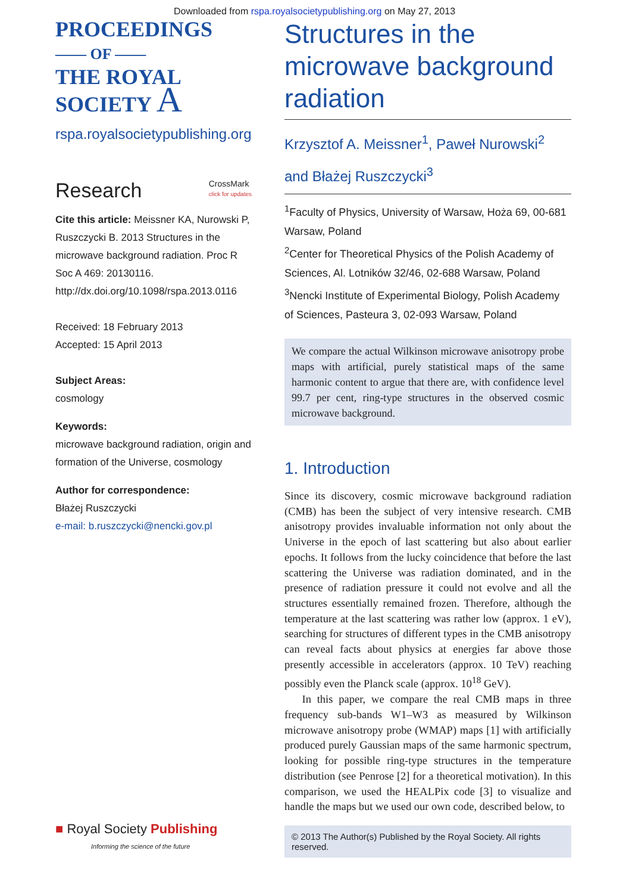Downloaded from rspa.royalsocietypublishing.org on May 27, 2013
PROCEEDINGS
—— OF ——
THE ROYAL
SOCIETY A
rspa.royalsocietypublishing.org
Research CrossMark
click for updates
Cite this article: Meissner KA, Nurowski P, Ruszczycki B. 2013 Structures in the microwave background radiation. Proc R Soc A 469: 20130116.
http://dx.doi.org/10.1098/rspa.2013.0116
Received: 18 February 2013
Accepted: 15 April 2013
Subject Areas:
cosmology
Keywords:
microwave background radiation, origin and formation of the Universe, cosmology
Author for correspondence:
Błażej Ruszczycki
e-mail: b.ruszczycki@nencki.gov.pl
Structures in the microwave background radiation
Krzysztof A. Meissner<sup>1</sup>, Paweł Nurowski<sup>2</sup>
and Błażej Ruszczycki<sup>3</sup>
<sup>1</sup> Faculty of Physics, University of Warsaw, Hoża 69, 00-681 Warsaw, Poland
<sup>2</sup> Center for Theoretical Physics of the Polish Academy of Sciences, Al. Lotników 32/46, 02-688 Warsaw, Poland
<sup>3</sup> Nencki Institute of Experimental Biology, Polish Academy of Sciences, Pasteura 3, 02-093 Warsaw, Poland
We compare the actual Wilkinson microwave anisotropy probe maps with artificial, purely statistical maps of the same harmonic content to argue that there are, with confidence level 99.7 per cent, ring-type structures in the observed cosmic microwave background.
1. Introduction
Since its discovery, cosmic microwave background radiation (CMB) has been the subject of very intensive research. CMB anisotropy provides invaluable information not only about the Universe in the epoch of last scattering but also about earlier epochs. It follows from the lucky coincidence that before the last scattering the Universe was radiation dominated, and in the presence of radiation pressure it could not evolve and all the structures essentially remained frozen. Therefore, although the temperature at the last scattering was rather low (approx. 1 eV), searching for structures of different types in the CMB anisotropy can reveal facts about physics at energies far above those presently accessible in accelerators (approx. 10 TeV) reaching possibly even the Planck scale (approx. 10<sup>18</sup> GeV).
In this paper, we compare the real CMB maps in three frequency sub-bands W1–W3 as measured by Wilkinson microwave anisotropy probe (WMAP) maps [1] with artificially produced purely Gaussian maps of the same harmonic spectrum, looking for possible ring-type structures in the temperature distribution (see Penrose [2] for a theoretical motivation). In this comparison, we used the HEALPix code [3] to visualize and handle the maps but we used our own code, described below, to
© 2013 The Author(s) Published by the Royal Society. All rights reserved.
■ Royal Society Publishing
Informing the science of the future